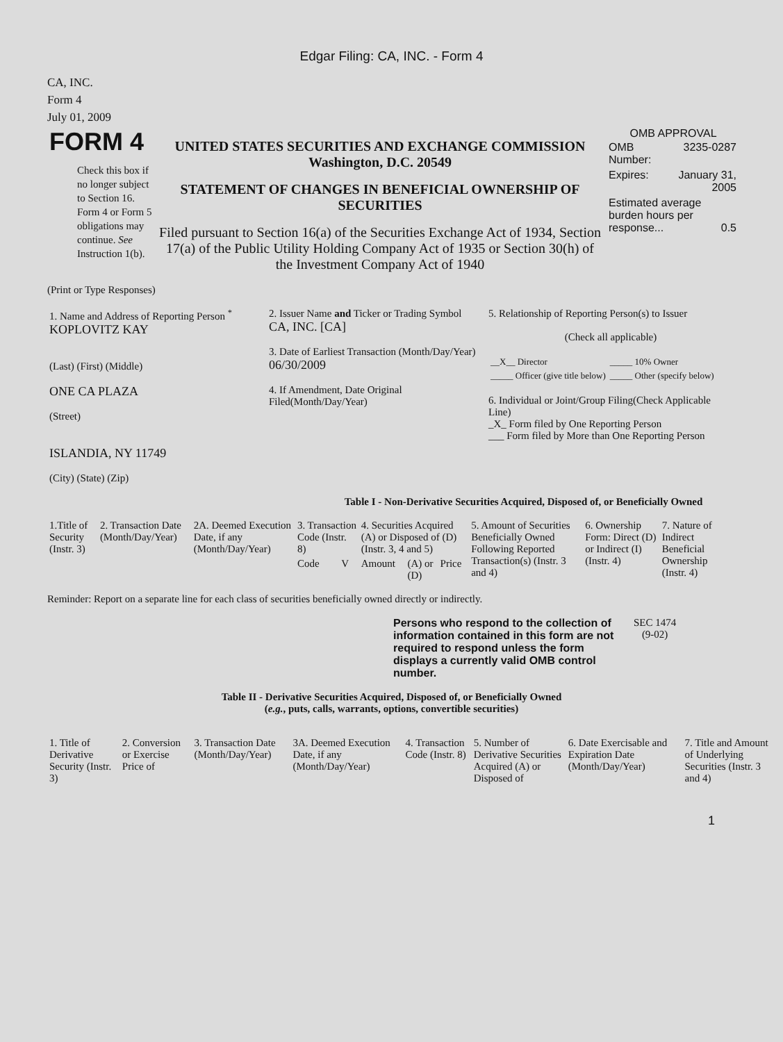Edgar Filing: CA, INC. - Form 4
CA, INC.
Form 4
July 01, 2009
| FORM 4 Check this box if no longer subject to Section 16. Form 4 or Form 5 obligations may continue. See Instruction 1(b). | UNITED STATES SECURITIES AND EXCHANGE COMMISSION Washington, D.C. 20549 STATEMENT OF CHANGES IN BENEFICIAL OWNERSHIP OF SECURITIES Filed pursuant to Section 16(a) of the Securities Exchange Act of 1934, Section 17(a) of the Public Utility Holding Company Act of 1935 or Section 30(h) of the Investment Company Act of 1940 | OMB APPROVAL / OMB Number: / 3235-0287 / / Expires: / January 31, 2005 / / Estimated average burden hours per response... 0.5 / / |
(Print or Type Responses)
| 1. Name and Address of Reporting Person <sup>*</sup> KOPLOVITZ KAY (Last) (First) (Middle) ONE CA PLAZA (Street) ISLANDIA, NY 11749 (City) (State) (Zip) | 2. Issuer Name and Ticker or Trading Symbol CA, INC. [CA] 3. Date of Earliest Transaction (Month/Day/Year) 06/30/2009 4. If Amendment, Date Original Filed(Month/Day/Year) | 5. Relationship of Reporting Person(s) to Issuer (Check all applicable) / __X__ Director / _____ 10% Owner / / _____ Officer (give title below) / _____ Other (specify below) / 6. Individual or Joint/Group Filing(Check Applicable Line) _X_ Form filed by One Reporting Person ___ Form filed by More than One Reporting Person |
Table I - Non-Derivative Securities Acquired, Disposed of, or Beneficially Owned
| 1.Title of Security (Instr. 3) | 2. Transaction Date (Month/Day/Year) | 2A. Deemed Execution Date, if any (Month/Day/Year) | 3. Transaction Code (Instr. 8) | | 4. Securities Acquired (A) or Disposed of (D) (Instr. 3, 4 and 5) | | | 5. Amount of Securities Beneficially Owned Following Reported Transaction(s) (Instr. 3 and 4) | 6. Ownership Form: Direct (D) or Indirect (I) (Instr. 4) | 7. Nature of Indirect Beneficial Ownership (Instr. 4) |
| --- | --- | --- | --- | --- | --- | --- | --- | --- | --- | --- |
| | | | Code | V | Amount | (A) or (D) | Price | | | |
Reminder: Report on a separate line for each class of securities beneficially owned directly or indirectly.
| Persons who respond to the collection of information contained in this form are not required to respond unless the form displays a currently valid OMB control number. | SEC 1474 (9-02) |
Table II - Derivative Securities Acquired, Disposed of, or Beneficially Owned
(e.g., puts, calls, warrants, options, convertible securities)
| 1. Title of Derivative Security (Instr. 3) | 2. Conversion or Exercise Price of | 3. Transaction Date (Month/Day/Year) | 3A. Deemed Execution Date, if any (Month/Day/Year) | 4. Transaction Code (Instr. 8) | 5. Number of Derivative Securities Acquired (A) or Disposed of | 6. Date Exercisable and Expiration Date (Month/Day/Year) | 7. Title and Amount of Underlying Securities (Instr. 3 and 4) |
| --- | --- | --- | --- | --- | --- | --- | --- |
1